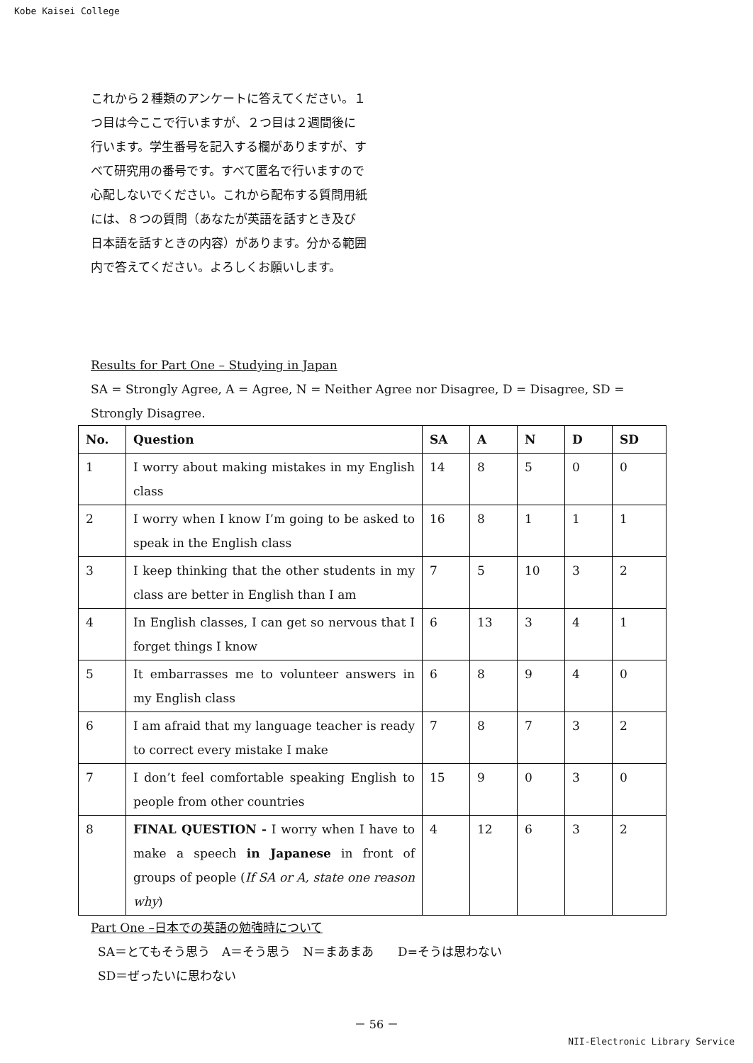Kobe Kaisei College
これから２種類のアンケートに答えてください。１つ目は今ここで行いますが、２つ目は２週間後に行います。学生番号を記入する欄がありますが、すべて研究用の番号です。すべて匿名で行いますので心配しないでください。これから配布する質問用紙には、８つの質問（あなたが英語を話すとき及び日本語を話すときの内容）があります。分かる範囲内で答えてください。よろしくお願いします。
Results for Part One – Studying in Japan
SA = Strongly Agree, A = Agree, N = Neither Agree nor Disagree, D = Disagree, SD = Strongly Disagree.
| No. | Question | SA | A | N | D | SD |
| --- | --- | --- | --- | --- | --- | --- |
| 1 | I worry about making mistakes in my English class | 14 | 8 | 5 | 0 | 0 |
| 2 | I worry when I know I’m going to be asked to speak in the English class | 16 | 8 | 1 | 1 | 1 |
| 3 | I keep thinking that the other students in my class are better in English than I am | 7 | 5 | 10 | 3 | 2 |
| 4 | In English classes, I can get so nervous that I forget things I know | 6 | 13 | 3 | 4 | 1 |
| 5 | It embarrasses me to volunteer answers in my English class | 6 | 8 | 9 | 4 | 0 |
| 6 | I am afraid that my language teacher is ready to correct every mistake I make | 7 | 8 | 7 | 3 | 2 |
| 7 | I don’t feel comfortable speaking English to people from other countries | 15 | 9 | 0 | 3 | 0 |
| 8 | FINAL QUESTION - I worry when I have to make a speech in Japanese in front of groups of people ( If SA or A, state one reason why ) | 4 | 12 | 6 | 3 | 2 |
Part One –日本での英語の勉強時について
SA＝とてもそう思う　A＝そう思う　N＝まあまあ　　D=そうは思わない
SD＝ぜったいに思わない
－ 56 －
NII-Electronic Library Service